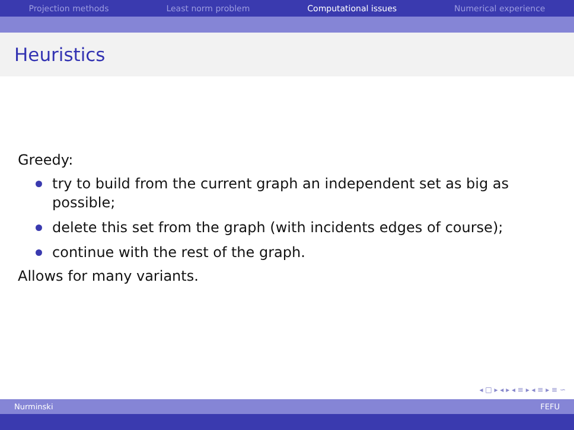Projection methods Least norm problem Computational issues Numerical experience
Heuristics
Greedy:
try to build from the current graph an independent set as big as possible;
delete this set from the graph (with incidents edges of course);
continue with the rest of the graph.
Allows for many variants.
◂ □ ▸ ◂ ▸ ◂ ≡ ▸ ◂ ≡ ▸ ≡ ∽
Nurminski FEFU